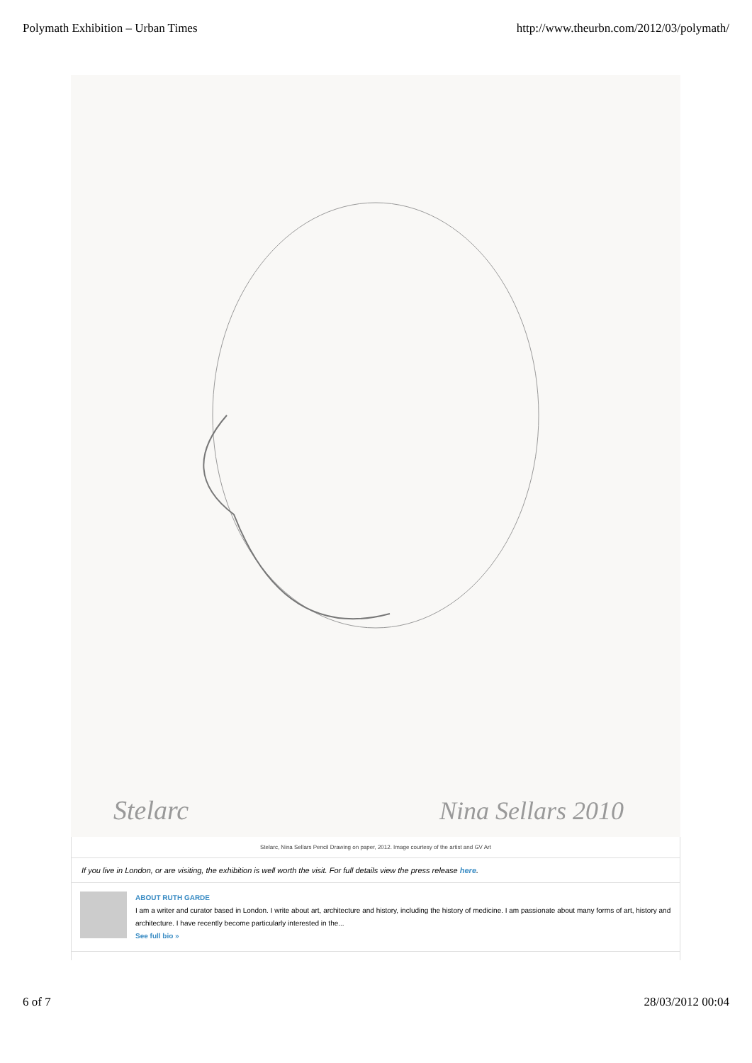Polymath Exhibition – Urban Times http://www.theurbn.com/2012/03/polymath/
Stelarc
Nina Sellars 2010
Stelarc, Nina Sellars Pencil Drawing on paper, 2012. Image courtesy of the artist and GV Art
If you live in London, or are visiting, the exhibition is well worth the visit. For full details view the press release here.
ABOUT RUTH GARDE
I am a writer and curator based in London. I write about art, architecture and history, including the history of medicine. I am passionate about many forms of art, history and architecture. I have recently become particularly interested in the...
See full bio »
6 of 7 28/03/2012 00:04